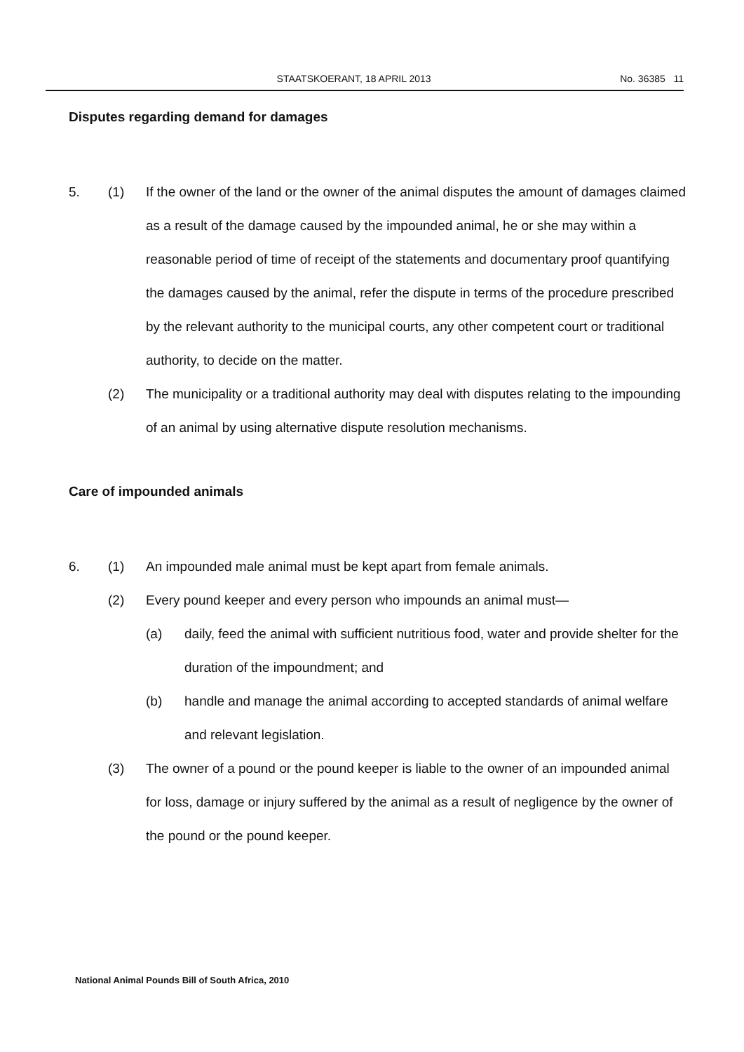STAATSKOERANT, 18 APRIL 2013 No. 36385 11
Disputes regarding demand for damages
5. (1) If the owner of the land or the owner of the animal disputes the amount of damages claimed as a result of the damage caused by the impounded animal, he or she may within a reasonable period of time of receipt of the statements and documentary proof quantifying the damages caused by the animal, refer the dispute in terms of the procedure prescribed by the relevant authority to the municipal courts, any other competent court or traditional authority, to decide on the matter.
(2) The municipality or a traditional authority may deal with disputes relating to the impounding of an animal by using alternative dispute resolution mechanisms.
Care of impounded animals
6. (1) An impounded male animal must be kept apart from female animals.
(2) Every pound keeper and every person who impounds an animal must—
(a) daily, feed the animal with sufficient nutritious food, water and provide shelter for the duration of the impoundment; and
(b) handle and manage the animal according to accepted standards of animal welfare and relevant legislation.
(3) The owner of a pound or the pound keeper is liable to the owner of an impounded animal for loss, damage or injury suffered by the animal as a result of negligence by the owner of the pound or the pound keeper.
National Animal Pounds Bill of South Africa, 2010